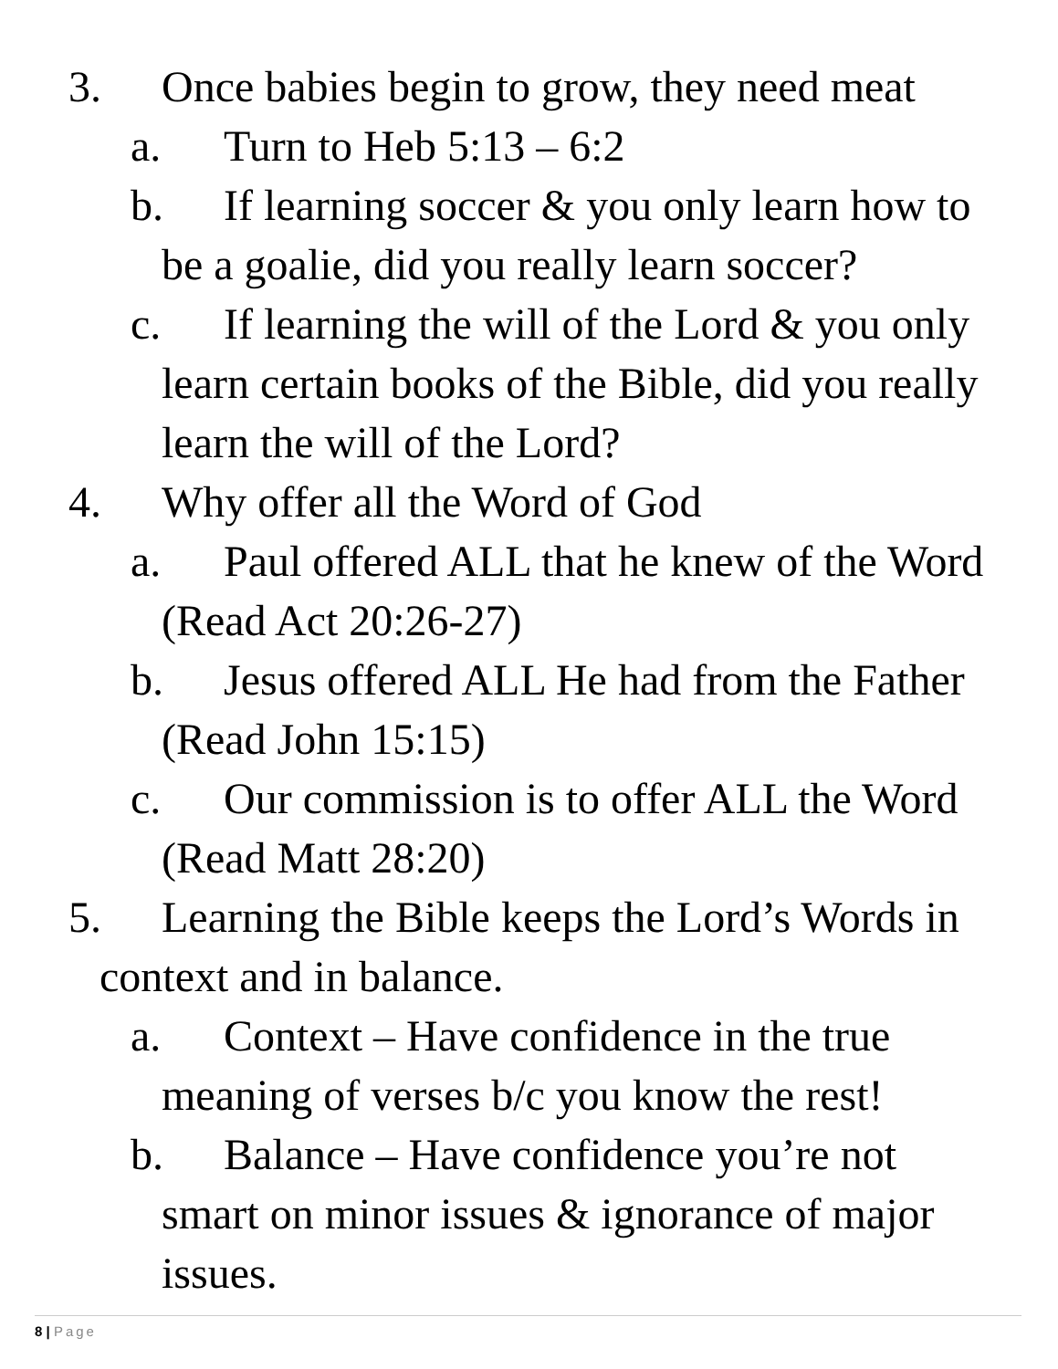3. Once babies begin to grow, they need meat
a. Turn to Heb 5:13 – 6:2
b. If learning soccer & you only learn how to be a goalie, did you really learn soccer?
c. If learning the will of the Lord & you only learn certain books of the Bible, did you really learn the will of the Lord?
4. Why offer all the Word of God
a. Paul offered ALL that he knew of the Word (Read Act 20:26-27)
b. Jesus offered ALL He had from the Father (Read John 15:15)
c. Our commission is to offer ALL the Word (Read Matt 28:20)
5. Learning the Bible keeps the Lord’s Words in context and in balance.
a. Context – Have confidence in the true meaning of verses b/c you know the rest!
b. Balance – Have confidence you’re not smart on minor issues & ignorance of major issues.
8 | Page